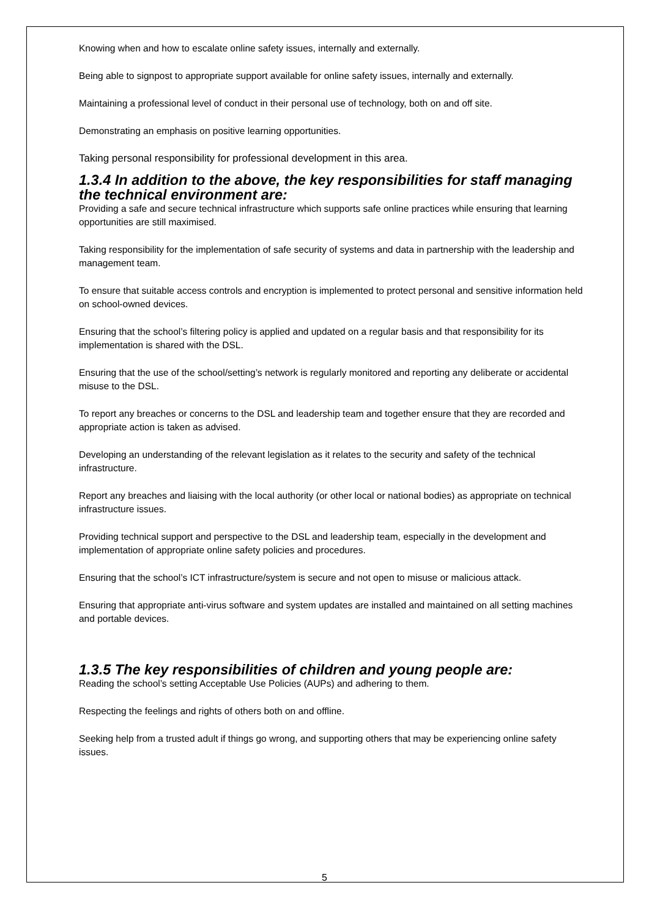Knowing when and how to escalate online safety issues, internally and externally.
Being able to signpost to appropriate support available for online safety issues, internally and externally.
Maintaining a professional level of conduct in their personal use of technology, both on and off site.
Demonstrating an emphasis on positive learning opportunities.
Taking personal responsibility for professional development in this area.
1.3.4 In addition to the above, the key responsibilities for staff managing the technical environment are:
Providing a safe and secure technical infrastructure which supports safe online practices while ensuring that learning opportunities are still maximised.
Taking responsibility for the implementation of safe security of systems and data in partnership with the leadership and management team.
To ensure that suitable access controls and encryption is implemented to protect personal and sensitive information held on school-owned devices.
Ensuring that the school’s filtering policy is applied and updated on a regular basis and that responsibility for its implementation is shared with the DSL.
Ensuring that the use of the school/setting’s network is regularly monitored and reporting any deliberate or accidental misuse to the DSL.
To report any breaches or concerns to the DSL and leadership team and together ensure that they are recorded and appropriate action is taken as advised.
Developing an understanding of the relevant legislation as it relates to the security and safety of the technical infrastructure.
Report any breaches and liaising with the local authority (or other local or national bodies) as appropriate on technical infrastructure issues.
Providing technical support and perspective to the DSL and leadership team, especially in the development and implementation of appropriate online safety policies and procedures.
Ensuring that the school’s ICT infrastructure/system is secure and not open to misuse or malicious attack.
Ensuring that appropriate anti-virus software and system updates are installed and maintained on all setting machines and portable devices.
1.3.5 The key responsibilities of children and young people are:
Reading the school’s setting Acceptable Use Policies (AUPs) and adhering to them.
Respecting the feelings and rights of others both on and offline.
Seeking help from a trusted adult if things go wrong, and supporting others that may be experiencing online safety issues.
5